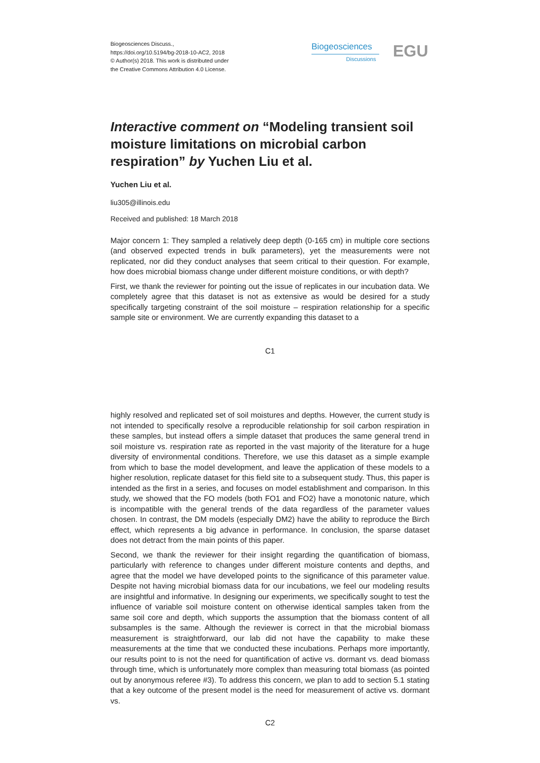Biogeosciences Discuss.,
https://doi.org/10.5194/bg-2018-10-AC2, 2018
© Author(s) 2018. This work is distributed under
the Creative Commons Attribution 4.0 License.
Biogeosciences
Discussions
EGU
Interactive comment on “Modeling transient soil moisture limitations on microbial carbon respiration” by Yuchen Liu et al.
Yuchen Liu et al.
liu305@illinois.edu
Received and published: 18 March 2018
Major concern 1: They sampled a relatively deep depth (0-165 cm) in multiple core sections (and observed expected trends in bulk parameters), yet the measurements were not replicated, nor did they conduct analyses that seem critical to their question. For example, how does microbial biomass change under different moisture conditions, or with depth?
First, we thank the reviewer for pointing out the issue of replicates in our incubation data. We completely agree that this dataset is not as extensive as would be desired for a study specifically targeting constraint of the soil moisture – respiration relationship for a specific sample site or environment. We are currently expanding this dataset to a
C1
highly resolved and replicated set of soil moistures and depths. However, the current study is not intended to specifically resolve a reproducible relationship for soil carbon respiration in these samples, but instead offers a simple dataset that produces the same general trend in soil moisture vs. respiration rate as reported in the vast majority of the literature for a huge diversity of environmental conditions. Therefore, we use this dataset as a simple example from which to base the model development, and leave the application of these models to a higher resolution, replicate dataset for this field site to a subsequent study. Thus, this paper is intended as the first in a series, and focuses on model establishment and comparison. In this study, we showed that the FO models (both FO1 and FO2) have a monotonic nature, which is incompatible with the general trends of the data regardless of the parameter values chosen. In contrast, the DM models (especially DM2) have the ability to reproduce the Birch effect, which represents a big advance in performance. In conclusion, the sparse dataset does not detract from the main points of this paper.
Second, we thank the reviewer for their insight regarding the quantification of biomass, particularly with reference to changes under different moisture contents and depths, and agree that the model we have developed points to the significance of this parameter value. Despite not having microbial biomass data for our incubations, we feel our modeling results are insightful and informative. In designing our experiments, we specifically sought to test the influence of variable soil moisture content on otherwise identical samples taken from the same soil core and depth, which supports the assumption that the biomass content of all subsamples is the same. Although the reviewer is correct in that the microbial biomass measurement is straightforward, our lab did not have the capability to make these measurements at the time that we conducted these incubations. Perhaps more importantly, our results point to is not the need for quantification of active vs. dormant vs. dead biomass through time, which is unfortunately more complex than measuring total biomass (as pointed out by anonymous referee #3). To address this concern, we plan to add to section 5.1 stating that a key outcome of the present model is the need for measurement of active vs. dormant vs.
C2